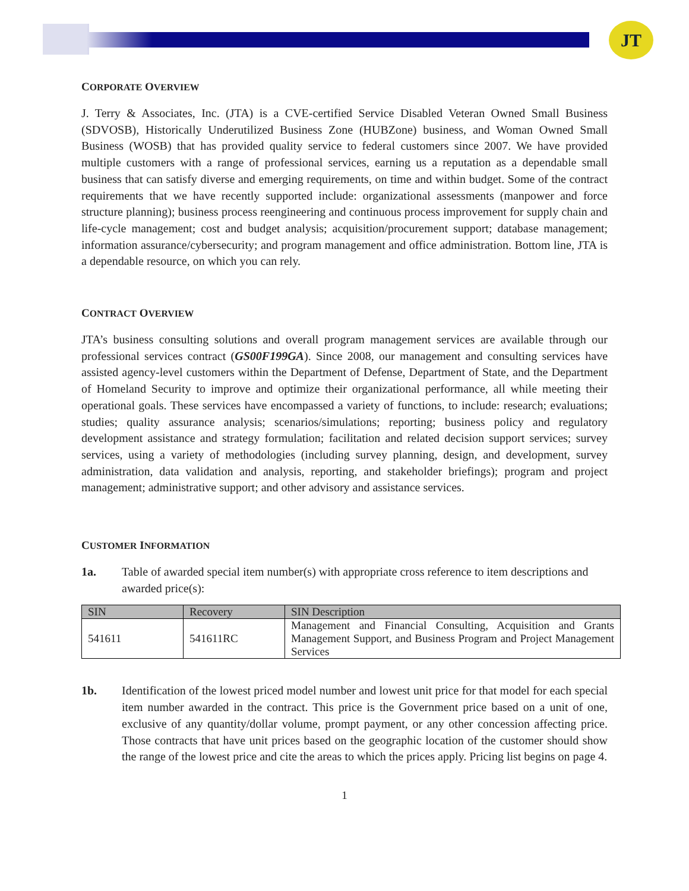JT
CORPORATE OVERVIEW
J. Terry & Associates, Inc. (JTA) is a CVE-certified Service Disabled Veteran Owned Small Business (SDVOSB), Historically Underutilized Business Zone (HUBZone) business, and Woman Owned Small Business (WOSB) that has provided quality service to federal customers since 2007. We have provided multiple customers with a range of professional services, earning us a reputation as a dependable small business that can satisfy diverse and emerging requirements, on time and within budget. Some of the contract requirements that we have recently supported include: organizational assessments (manpower and force structure planning); business process reengineering and continuous process improvement for supply chain and life-cycle management; cost and budget analysis; acquisition/procurement support; database management; information assurance/cybersecurity; and program management and office administration. Bottom line, JTA is a dependable resource, on which you can rely.
CONTRACT OVERVIEW
JTA’s business consulting solutions and overall program management services are available through our professional services contract (GS00F199GA). Since 2008, our management and consulting services have assisted agency-level customers within the Department of Defense, Department of State, and the Department of Homeland Security to improve and optimize their organizational performance, all while meeting their operational goals. These services have encompassed a variety of functions, to include: research; evaluations; studies; quality assurance analysis; scenarios/simulations; reporting; business policy and regulatory development assistance and strategy formulation; facilitation and related decision support services; survey services, using a variety of methodologies (including survey planning, design, and development, survey administration, data validation and analysis, reporting, and stakeholder briefings); program and project management; administrative support; and other advisory and assistance services.
CUSTOMER INFORMATION
1a. Table of awarded special item number(s) with appropriate cross reference to item descriptions and awarded price(s):
| SIN | Recovery | SIN Description |
| --- | --- | --- |
| 541611 | 541611RC | Management and Financial Consulting, Acquisition and Grants Management Support, and Business Program and Project Management Services |
1b. Identification of the lowest priced model number and lowest unit price for that model for each special item number awarded in the contract. This price is the Government price based on a unit of one, exclusive of any quantity/dollar volume, prompt payment, or any other concession affecting price. Those contracts that have unit prices based on the geographic location of the customer should show the range of the lowest price and cite the areas to which the prices apply. Pricing list begins on page 4.
1